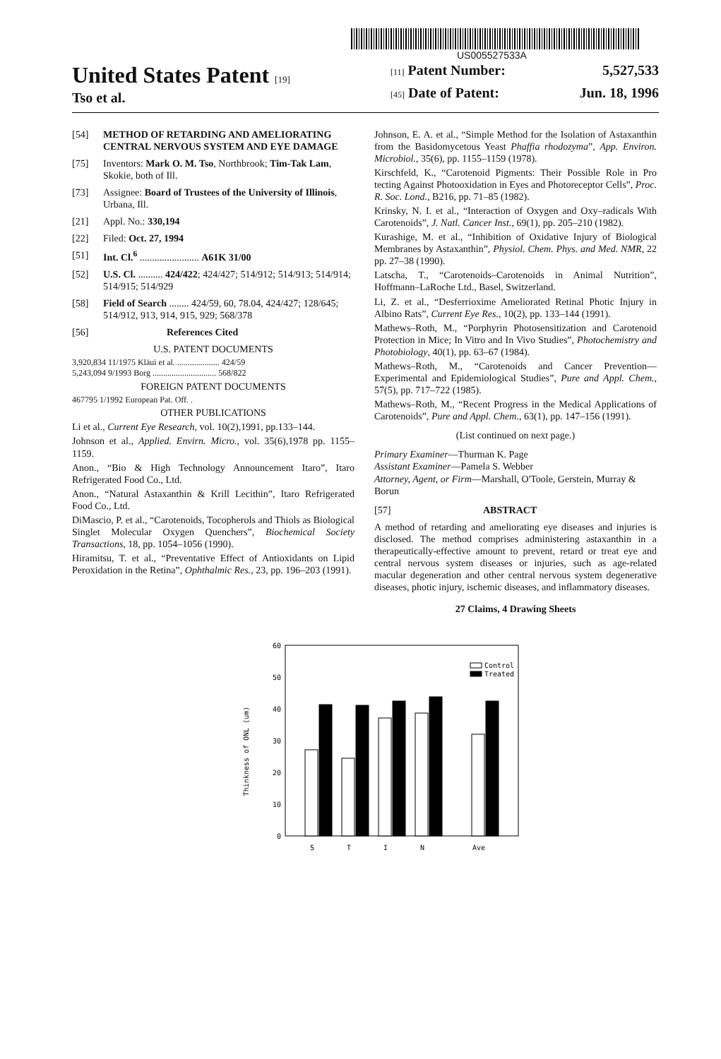US005527533A
United States Patent [19]
Tso et al.
[11] Patent Number: 5,527,533
[45] Date of Patent: Jun. 18, 1996
[54] METHOD OF RETARDING AND AMELIORATING CENTRAL NERVOUS SYSTEM AND EYE DAMAGE
[75] Inventors: Mark O. M. Tso, Northbrook; Tim-Tak Lam, Skokie, both of Ill.
[73] Assignee: Board of Trustees of the University of Illinois, Urbana, Ill.
[21] Appl. No.: 330,194
[22] Filed: Oct. 27, 1994
[51] Int. Cl.<sup>6</sup> ........................ A61K 31/00
[52] U.S. Cl. .......... 424/422; 424/427; 514/912; 514/913; 514/914; 514/915; 514/929
[58] Field of Search ........ 424/59, 60, 78.04, 424/427; 128/645; 514/912, 913, 914, 915, 929; 568/378
[56] References Cited
U.S. PATENT DOCUMENTS
3,920,834 11/1975 Kläui et al. .................... 424/59
5,243,094 9/1993 Borg .............................. 568/822
FOREIGN PATENT DOCUMENTS
467795 1/1992 European Pat. Off. .
OTHER PUBLICATIONS
Li et al., Current Eye Research, vol. 10(2),1991, pp.133–144.
Johnson et al., Applied. Envirn. Micro., vol. 35(6),1978 pp. 1155–1159.
Anon., “Bio & High Technology Announcement Itaro”, Itaro Refrigerated Food Co., Ltd.
Anon., “Natural Astaxanthin & Krill Lecithin”, Itaro Refrigerated Food Co., Ltd.
DiMascio, P. et al., “Carotenoids, Tocopherols and Thiols as Biological Singlet Molecular Oxygen Quenchers”, Biochemical Society Transactions, 18, pp. 1054–1056 (1990).
Hiramitsu, T. et al., “Preventative Effect of Antioxidants on Lipid Peroxidation in the Retina”, Ophthalmic Res., 23, pp. 196–203 (1991).
Johnson, E. A. et al., “Simple Method for the Isolation of Astaxanthin from the Basidomycetous Yeast Phaffia rhodozyma”, App. Environ. Microbiol., 35(6), pp. 1155–1159 (1978).
Kirschfeld, K., “Carotenoid Pigments: Their Possible Role in Pro tecting Against Photooxidation in Eyes and Photoreceptor Cells”, Proc. R. Soc. Lond., B216, pp. 71–85 (1982).
Krinsky, N. I. et al., “Interaction of Oxygen and Oxy–radicals With Carotenoids”, J. Natl. Cancer Inst., 69(1), pp. 205–210 (1982).
Kurashige, M. et al., “Inhibition of Oxidative Injury of Biological Membranes by Astaxanthin”, Physiol. Chem. Phys. and Med. NMR, 22 pp. 27–38 (1990).
Latscha, T., “Carotenoids–Carotenoids in Animal Nutrition”, Hoffmann–LaRoche Ltd., Basel, Switzerland.
Li, Z. et al., “Desferrioxime Ameliorated Retinal Photic Injury in Albino Rats”, Current Eye Res., 10(2), pp. 133–144 (1991).
Mathews–Roth, M., “Porphyrin Photosensitization and Carotenoid Protection in Mice; In Vitro and In Vivo Studies”, Photochemistry and Photobiology, 40(1), pp. 63–67 (1984).
Mathews–Roth, M., “Carotenoids and Cancer Prevention––Experimental and Epidemiological Studies”, Pure and Appl. Chem., 57(5), pp. 717–722 (1985).
Mathews–Roth, M., “Recent Progress in the Medical Applications of Carotenoids”, Pure and Appl. Chem., 63(1), pp. 147–156 (1991).
(List continued on next page.)
Primary Examiner—Thurman K. Page
Assistant Examiner—Pamela S. Webber
Attorney, Agent, or Firm—Marshall, O'Toole, Gerstein, Murray & Borun
[57] ABSTRACT
A method of retarding and ameliorating eye diseases and injuries is disclosed. The method comprises administering astaxanthin in a therapeutically-effective amount to prevent, retard or treat eye and central nervous system diseases or injuries, such as age-related macular degeneration and other central nervous system degenerative diseases, photic injury, ischemic diseases, and inflammatory diseases.
27 Claims, 4 Drawing Sheets
60
50
40
30
20
10
0
Thinkness of ONL (um)
Control
Treated
S
T
I
N
Ave